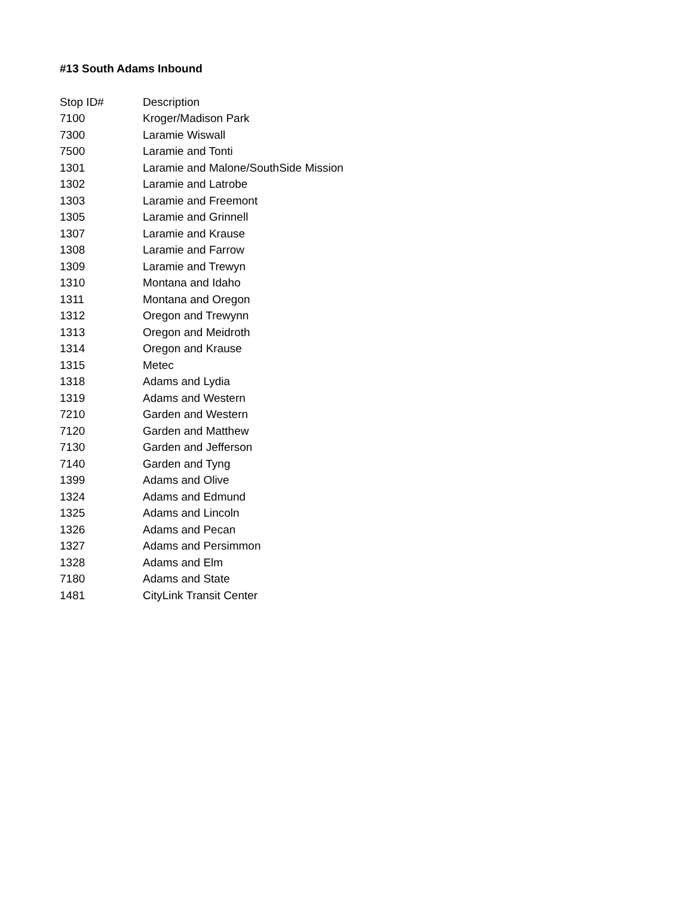#13 South Adams Inbound
| Stop ID# | Description |
| --- | --- |
| 7100 | Kroger/Madison Park |
| 7300 | Laramie Wiswall |
| 7500 | Laramie and Tonti |
| 1301 | Laramie and Malone/SouthSide Mission |
| 1302 | Laramie and Latrobe |
| 1303 | Laramie and Freemont |
| 1305 | Laramie and Grinnell |
| 1307 | Laramie and Krause |
| 1308 | Laramie and Farrow |
| 1309 | Laramie and Trewyn |
| 1310 | Montana and Idaho |
| 1311 | Montana and Oregon |
| 1312 | Oregon and Trewynn |
| 1313 | Oregon and Meidroth |
| 1314 | Oregon and Krause |
| 1315 | Metec |
| 1318 | Adams and Lydia |
| 1319 | Adams and Western |
| 7210 | Garden and Western |
| 7120 | Garden and Matthew |
| 7130 | Garden and Jefferson |
| 7140 | Garden and Tyng |
| 1399 | Adams and Olive |
| 1324 | Adams and Edmund |
| 1325 | Adams and Lincoln |
| 1326 | Adams and Pecan |
| 1327 | Adams and Persimmon |
| 1328 | Adams and Elm |
| 7180 | Adams and State |
| 1481 | CityLink Transit Center |